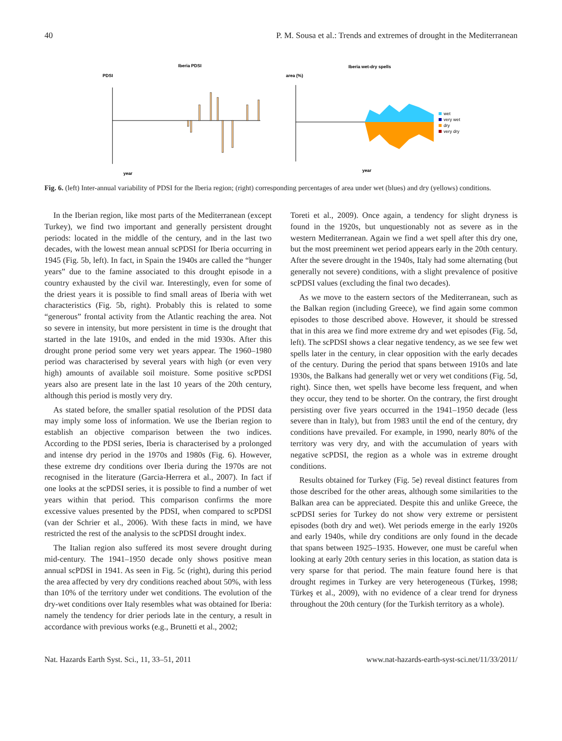40 P. M. Sousa et al.: Trends and extremes of drought in the Mediterranean
Iberia PDSI
PDSI
year
Iberia wet-dry spells
area (%)
wet
very wet
dry
very dry
year
Fig. 6. (left) Inter-annual variability of PDSI for the Iberia region; (right) corresponding percentages of area under wet (blues) and dry (yellows) conditions.
In the Iberian region, like most parts of the Mediterranean (except Turkey), we find two important and generally persistent drought periods: located in the middle of the century, and in the last two decades, with the lowest mean annual scPDSI for Iberia occurring in 1945 (Fig. 5b, left). In fact, in Spain the 1940s are called the “hunger years” due to the famine associated to this drought episode in a country exhausted by the civil war. Interestingly, even for some of the driest years it is possible to find small areas of Iberia with wet characteristics (Fig. 5b, right). Probably this is related to some “generous” frontal activity from the Atlantic reaching the area. Not so severe in intensity, but more persistent in time is the drought that started in the late 1910s, and ended in the mid 1930s. After this drought prone period some very wet years appear. The 1960–1980 period was characterised by several years with high (or even very high) amounts of available soil moisture. Some positive scPDSI years also are present late in the last 10 years of the 20th century, although this period is mostly very dry.
As stated before, the smaller spatial resolution of the PDSI data may imply some loss of information. We use the Iberian region to establish an objective comparison between the two indices. According to the PDSI series, Iberia is characterised by a prolonged and intense dry period in the 1970s and 1980s (Fig. 6). However, these extreme dry conditions over Iberia during the 1970s are not recognised in the literature (Garcia-Herrera et al., 2007). In fact if one looks at the scPDSI series, it is possible to find a number of wet years within that period. This comparison confirms the more excessive values presented by the PDSI, when compared to scPDSI (van der Schrier et al., 2006). With these facts in mind, we have restricted the rest of the analysis to the scPDSI drought index.
The Italian region also suffered its most severe drought during mid-century. The 1941–1950 decade only shows positive mean annual scPDSI in 1941. As seen in Fig. 5c (right), during this period the area affected by very dry conditions reached about 50%, with less than 10% of the territory under wet conditions. The evolution of the dry-wet conditions over Italy resembles what was obtained for Iberia: namely the tendency for drier periods late in the century, a result in accordance with previous works (e.g., Brunetti et al., 2002;
Toreti et al., 2009). Once again, a tendency for slight dryness is found in the 1920s, but unquestionably not as severe as in the western Mediterranean. Again we find a wet spell after this dry one, but the most preeminent wet period appears early in the 20th century. After the severe drought in the 1940s, Italy had some alternating (but generally not severe) conditions, with a slight prevalence of positive scPDSI values (excluding the final two decades).
As we move to the eastern sectors of the Mediterranean, such as the Balkan region (including Greece), we find again some common episodes to those described above. However, it should be stressed that in this area we find more extreme dry and wet episodes (Fig. 5d, left). The scPDSI shows a clear negative tendency, as we see few wet spells later in the century, in clear opposition with the early decades of the century. During the period that spans between 1910s and late 1930s, the Balkans had generally wet or very wet conditions (Fig. 5d, right). Since then, wet spells have become less frequent, and when they occur, they tend to be shorter. On the contrary, the first drought persisting over five years occurred in the 1941–1950 decade (less severe than in Italy), but from 1983 until the end of the century, dry conditions have prevailed. For example, in 1990, nearly 80% of the territory was very dry, and with the accumulation of years with negative scPDSI, the region as a whole was in extreme drought conditions.
Results obtained for Turkey (Fig. 5e) reveal distinct features from those described for the other areas, although some similarities to the Balkan area can be appreciated. Despite this and unlike Greece, the scPDSI series for Turkey do not show very extreme or persistent episodes (both dry and wet). Wet periods emerge in the early 1920s and early 1940s, while dry conditions are only found in the decade that spans between 1925–1935. However, one must be careful when looking at early 20th century series in this location, as station data is very sparse for that period. The main feature found here is that drought regimes in Turkey are very heterogeneous (Türkeş, 1998; Türkeş et al., 2009), with no evidence of a clear trend for dryness throughout the 20th century (for the Turkish territory as a whole).
Nat. Hazards Earth Syst. Sci., 11, 33–51, 2011 www.nat-hazards-earth-syst-sci.net/11/33/2011/